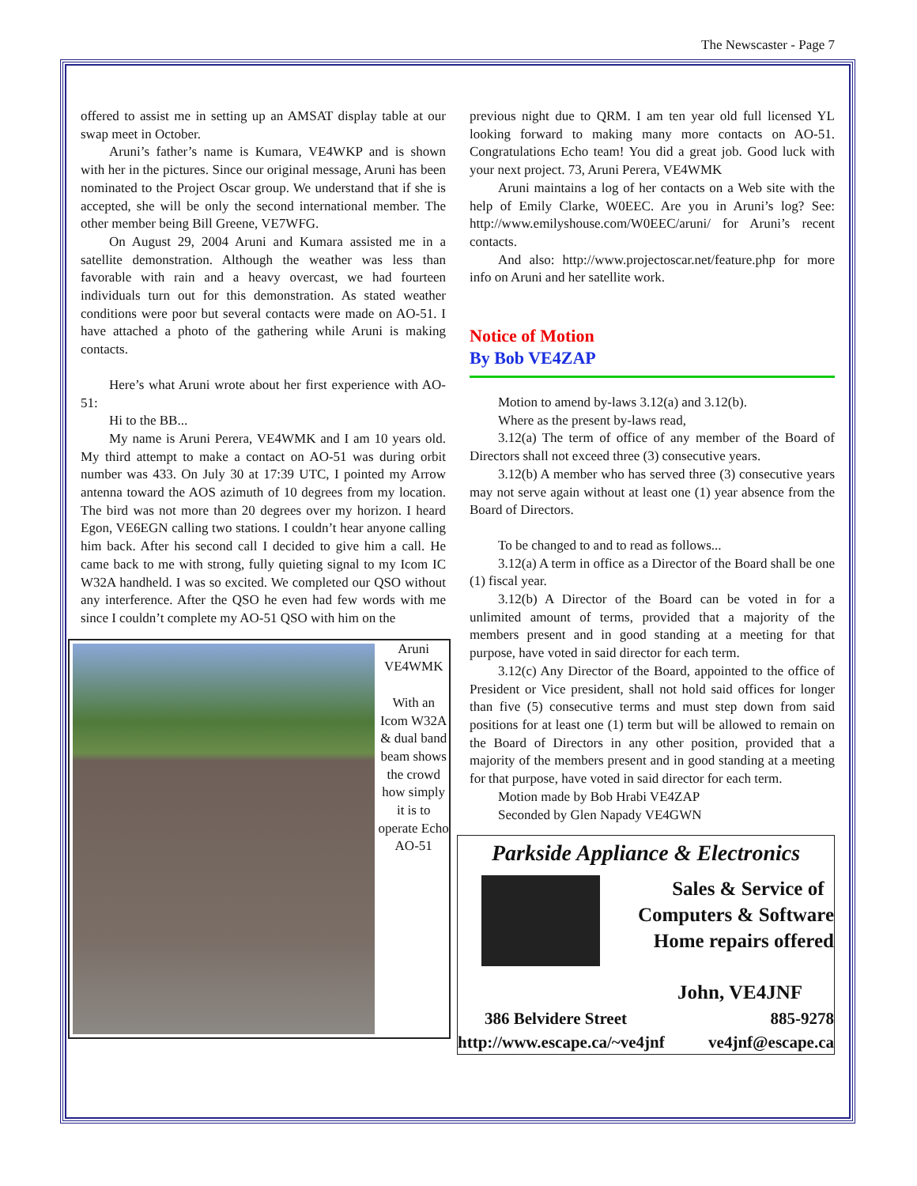The Newscaster - Page 7
offered to assist me in setting up an AMSAT display table at our swap meet in October.
Aruni’s father’s name is Kumara, VE4WKP and is shown with her in the pictures. Since our original message, Aruni has been nominated to the Project Oscar group. We understand that if she is accepted, she will be only the second international member. The other member being Bill Greene, VE7WFG.
On August 29, 2004 Aruni and Kumara assisted me in a satellite demonstration. Although the weather was less than favorable with rain and a heavy overcast, we had fourteen individuals turn out for this demonstration. As stated weather conditions were poor but several contacts were made on AO-51. I have attached a photo of the gathering while Aruni is making contacts.
Here’s what Aruni wrote about her first experience with AO-51:
Hi to the BB...
My name is Aruni Perera, VE4WMK and I am 10 years old. My third attempt to make a contact on AO-51 was during orbit number was 433. On July 30 at 17:39 UTC, I pointed my Arrow antenna toward the AOS azimuth of 10 degrees from my location. The bird was not more than 20 degrees over my horizon. I heard Egon, VE6EGN calling two stations. I couldn’t hear anyone calling him back. After his second call I decided to give him a call. He came back to me with strong, fully quieting signal to my Icom IC W32A handheld. I was so excited. We completed our QSO without any interference. After the QSO he even had few words with me since I couldn’t complete my AO-51 QSO with him on the
Aruni
VE4WMK
With an Icom W32A & dual band beam shows the crowd how simply it is to operate Echo AO-51
previous night due to QRM. I am ten year old full licensed YL looking forward to making many more contacts on AO-51. Congratulations Echo team! You did a great job. Good luck with your next project. 73, Aruni Perera, VE4WMK
Aruni maintains a log of her contacts on a Web site with the help of Emily Clarke, W0EEC. Are you in Aruni’s log? See: http://www.emilyshouse.com/W0EEC/aruni/ for Aruni’s recent contacts.
And also: http://www.projectoscar.net/feature.php for more info on Aruni and her satellite work.
Notice of Motion
By Bob VE4ZAP
Motion to amend by-laws 3.12(a) and 3.12(b).
Where as the present by-laws read,
3.12(a) The term of office of any member of the Board of Directors shall not exceed three (3) consecutive years.
3.12(b) A member who has served three (3) consecutive years may not serve again without at least one (1) year absence from the Board of Directors.
To be changed to and to read as follows...
3.12(a) A term in office as a Director of the Board shall be one (1) fiscal year.
3.12(b) A Director of the Board can be voted in for a unlimited amount of terms, provided that a majority of the members present and in good standing at a meeting for that purpose, have voted in said director for each term.
3.12(c) Any Director of the Board, appointed to the office of President or Vice president, shall not hold said offices for longer than five (5) consecutive terms and must step down from said positions for at least one (1) term but will be allowed to remain on the Board of Directors in any other position, provided that a majority of the members present and in good standing at a meeting for that purpose, have voted in said director for each term.
Motion made by Bob Hrabi VE4ZAP
Seconded by Glen Napady VE4GWN
Parkside Appliance & Electronics
Sales & Service of
Computers & Software
Home repairs offered
John, VE4JNF
386 Belvidere Street 885-9278
http://www.escape.ca/~ve4jnf ve4jnf@escape.ca